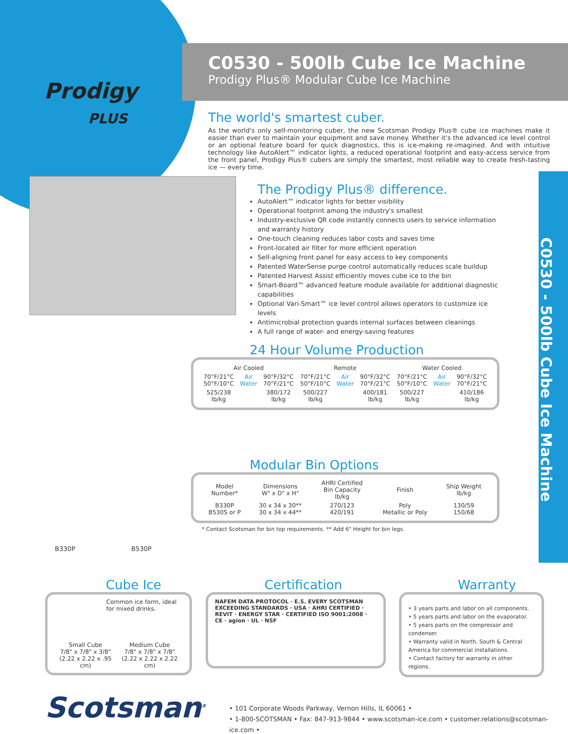Prodigy
PLUS
C0530 - 500lb Cube Ice Machine
Prodigy Plus® Modular Cube Ice Machine
The world's smartest cuber.
As the world's only self-monitoring cuber, the new Scotsman Prodigy Plus® cube ice machines make it easier than ever to maintain your equipment and save money. Whether it's the advanced ice level control or an optional feature board for quick diagnostics, this is ice-making re-imagined. And with intuitive technology like AutoAlert™ indicator lights, a reduced operational footprint and easy-access service from the front panel, Prodigy Plus® cubers are simply the smartest, most reliable way to create fresh-tasting ice — every time.
The Prodigy Plus® difference.
AutoAlert™ indicator lights for better visibility
Operational footprint among the industry's smallest
Industry-exclusive QR code instantly connects users to service information and warranty history
One-touch cleaning reduces labor costs and saves time
Front-located air filter for more efficient operation
Self-aligning front panel for easy access to key components
Patented WaterSense purge control automatically reduces scale buildup
Patented Harvest Assist efficiently moves cube ice to the bin
Smart-Board™ advanced feature module available for additional diagnostic capabilities
Optional Vari-Smart™ ice level control allows operators to customize ice levels
Antimicrobial protection guards internal surfaces between cleanings
A full range of water- and energy-saving features
24 Hour Volume Production
| Air Cooled | | | Remote | | | Water Cooled | | |
| --- | --- | --- | --- | --- | --- | --- | --- | --- |
| 70°F/21°C 50°F/10°C | Air Water | 90°F/32°C 70°F/21°C | 70°F/21°C 50°F/10°C | Air Water | 90°F/32°C 70°F/21°C | 70°F/21°C 50°F/10°C | Air Water | 90°F/32°C 70°F/21°C |
| 525/238 lb/kg | | 380/172 lb/kg | 500/227 lb/kg | | 400/181 lb/kg | 500/227 lb/kg | | 410/186 lb/kg |
Modular Bin Options
| Model Number* | Dimensions W" x D" x H" | AHRI Certified Bin Capacity lb/kg | Finish | Ship Weight lb/kg |
| --- | --- | --- | --- | --- |
| B330P B530S or P | 30 x 34 x 30** 30 x 34 x 44** | 270/123 420/191 | Poly Metallic or Poly | 130/59 150/68 |
* Contact Scotsman for bin top requirements. ** Add 6" Height for bin legs.
B330P B530P
Cube Ice
Common ice form, ideal for mixed drinks.
Small Cube
7/8" x 7/8" x 3/8"
(2.22 x 2.22 x .95 cm)
Medium Cube
7/8" x 7/8" x 7/8"
(2.22 x 2.22 x 2.22 cm)
Certification
NAFEM DATA PROTOCOL · E.S. EVERY SCOTSMAN EXCEEDING STANDARDS · USA · AHRI CERTIFIED · REVIT · ENERGY STAR · CERTIFIED ISO 9001:2008 · CE · agion · UL · NSF
Warranty
• 3 years parts and labor on all components.
• 5 years parts and labor on the evaporator.
• 5 years parts on the compressor and condenser.
• Warranty valid in North, South & Central America for commercial installations.
• Contact factory for warranty in other regions.
Scotsman<sup>®</sup>
• 101 Corporate Woods Parkway, Vernon Hills, IL 60061 •
• 1-800-SCOTSMAN • Fax: 847-913-9844 • www.scotsman-ice.com • customer.relations@scotsman-ice.com •
C0530 - 500lb Cube Ice Machine